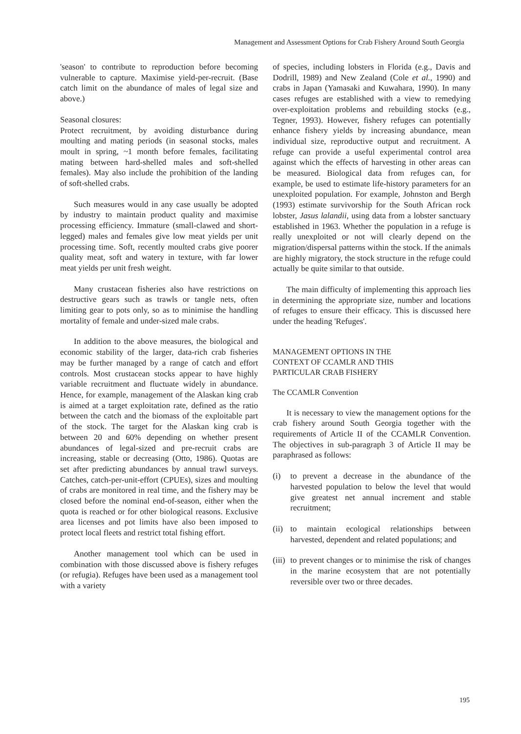Management and Assessment Options for Crab Fishery Around South Georgia
'season' to contribute to reproduction before becoming vulnerable to capture. Maximise yield-per-recruit. (Base catch limit on the abundance of males of legal size and above.)
Seasonal closures:
Protect recruitment, by avoiding disturbance during moulting and mating periods (in seasonal stocks, males moult in spring, ~1 month before females, facilitating mating between hard-shelled males and soft-shelled females). May also include the prohibition of the landing of soft-shelled crabs.
Such measures would in any case usually be adopted by industry to maintain product quality and maximise processing efficiency. Immature (small-clawed and short-legged) males and females give low meat yields per unit processing time. Soft, recently moulted crabs give poorer quality meat, soft and watery in texture, with far lower meat yields per unit fresh weight.
Many crustacean fisheries also have restrictions on destructive gears such as trawls or tangle nets, often limiting gear to pots only, so as to minimise the handling mortality of female and under-sized male crabs.
In addition to the above measures, the biological and economic stability of the larger, data-rich crab fisheries may be further managed by a range of catch and effort controls. Most crustacean stocks appear to have highly variable recruitment and fluctuate widely in abundance. Hence, for example, management of the Alaskan king crab is aimed at a target exploitation rate, defined as the ratio between the catch and the biomass of the exploitable part of the stock. The target for the Alaskan king crab is between 20 and 60% depending on whether present abundances of legal-sized and pre-recruit crabs are increasing, stable or decreasing (Otto, 1986). Quotas are set after predicting abundances by annual trawl surveys. Catches, catch-per-unit-effort (CPUEs), sizes and moulting of crabs are monitored in real time, and the fishery may be closed before the nominal end-of-season, either when the quota is reached or for other biological reasons. Exclusive area licenses and pot limits have also been imposed to protect local fleets and restrict total fishing effort.
Another management tool which can be used in combination with those discussed above is fishery refuges (or refugia). Refuges have been used as a management tool with a variety
of species, including lobsters in Florida (e.g., Davis and Dodrill, 1989) and New Zealand (Cole et al., 1990) and crabs in Japan (Yamasaki and Kuwahara, 1990). In many cases refuges are established with a view to remedying over-exploitation problems and rebuilding stocks (e.g., Tegner, 1993). However, fishery refuges can potentially enhance fishery yields by increasing abundance, mean individual size, reproductive output and recruitment. A refuge can provide a useful experimental control area against which the effects of harvesting in other areas can be measured. Biological data from refuges can, for example, be used to estimate life-history parameters for an unexploited population. For example, Johnston and Bergh (1993) estimate survivorship for the South African rock lobster, Jasus lalandii, using data from a lobster sanctuary established in 1963. Whether the population in a refuge is really unexploited or not will clearly depend on the migration/dispersal patterns within the stock. If the animals are highly migratory, the stock structure in the refuge could actually be quite similar to that outside.
The main difficulty of implementing this approach lies in determining the appropriate size, number and locations of refuges to ensure their efficacy. This is discussed here under the heading 'Refuges'.
MANAGEMENT OPTIONS IN THE
CONTEXT OF CCAMLR AND THIS
PARTICULAR CRAB FISHERY
The CCAMLR Convention
It is necessary to view the management options for the crab fishery around South Georgia together with the requirements of Article II of the CCAMLR Convention. The objectives in sub-paragraph 3 of Article II may be paraphrased as follows:
(i) to prevent a decrease in the abundance of the harvested population to below the level that would give greatest net annual increment and stable recruitment;
(ii)
to maintain ecological relationships between harvested, dependent and related populations; and
(iii)
to prevent changes or to minimise the risk of changes in the marine ecosystem that are not potentially reversible over two or three decades.
195